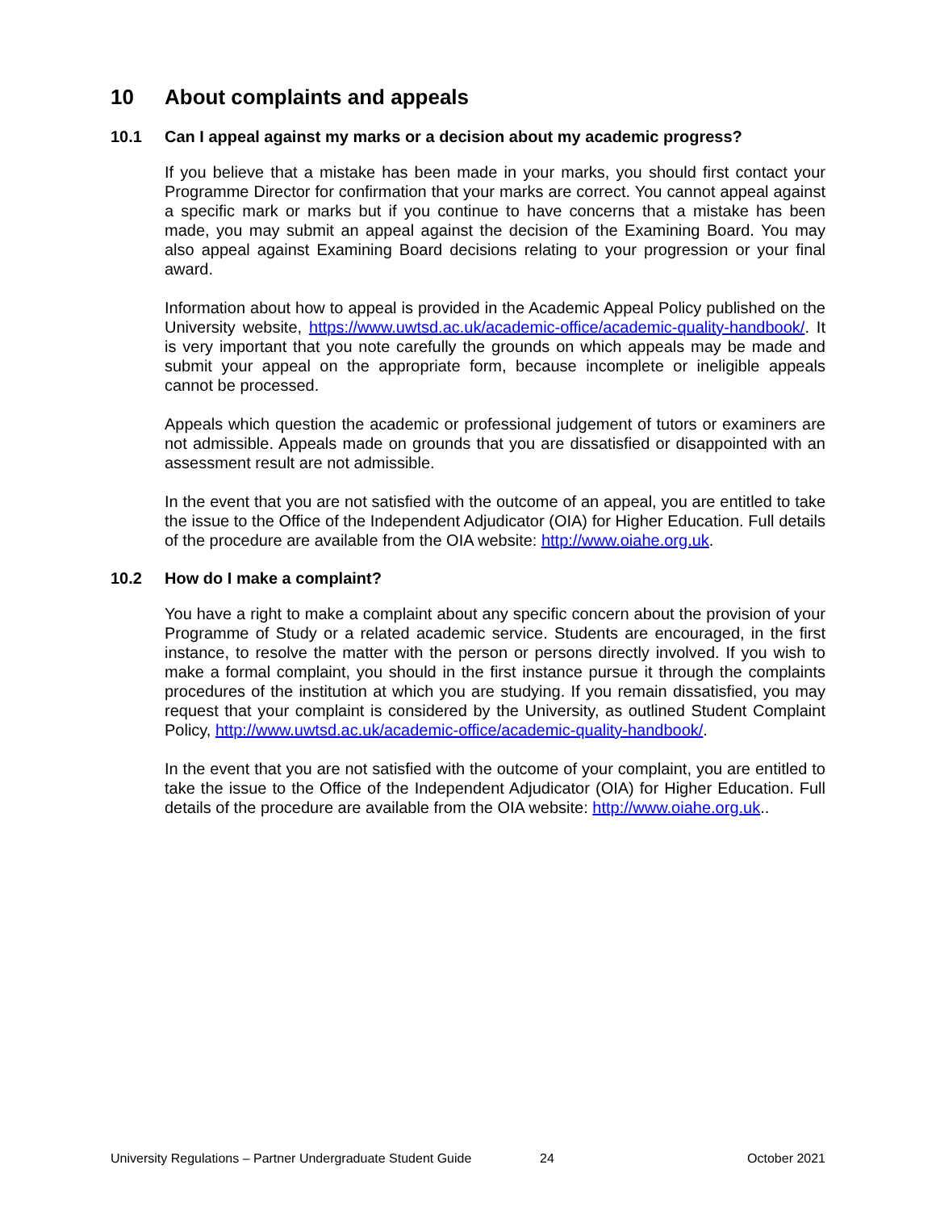10 About complaints and appeals
10.1 Can I appeal against my marks or a decision about my academic progress?
If you believe that a mistake has been made in your marks, you should first contact your Programme Director for confirmation that your marks are correct. You cannot appeal against a specific mark or marks but if you continue to have concerns that a mistake has been made, you may submit an appeal against the decision of the Examining Board. You may also appeal against Examining Board decisions relating to your progression or your final award.
Information about how to appeal is provided in the Academic Appeal Policy published on the University website, https://www.uwtsd.ac.uk/academic-office/academic-quality-handbook/. It is very important that you note carefully the grounds on which appeals may be made and submit your appeal on the appropriate form, because incomplete or ineligible appeals cannot be processed.
Appeals which question the academic or professional judgement of tutors or examiners are not admissible. Appeals made on grounds that you are dissatisfied or disappointed with an assessment result are not admissible.
In the event that you are not satisfied with the outcome of an appeal, you are entitled to take the issue to the Office of the Independent Adjudicator (OIA) for Higher Education. Full details of the procedure are available from the OIA website: http://www.oiahe.org.uk.
10.2 How do I make a complaint?
You have a right to make a complaint about any specific concern about the provision of your Programme of Study or a related academic service. Students are encouraged, in the first instance, to resolve the matter with the person or persons directly involved. If you wish to make a formal complaint, you should in the first instance pursue it through the complaints procedures of the institution at which you are studying. If you remain dissatisfied, you may request that your complaint is considered by the University, as outlined Student Complaint Policy, http://www.uwtsd.ac.uk/academic-office/academic-quality-handbook/.
In the event that you are not satisfied with the outcome of your complaint, you are entitled to take the issue to the Office of the Independent Adjudicator (OIA) for Higher Education. Full details of the procedure are available from the OIA website: http://www.oiahe.org.uk..
University Regulations – Partner Undergraduate Student Guide 24 October 2021